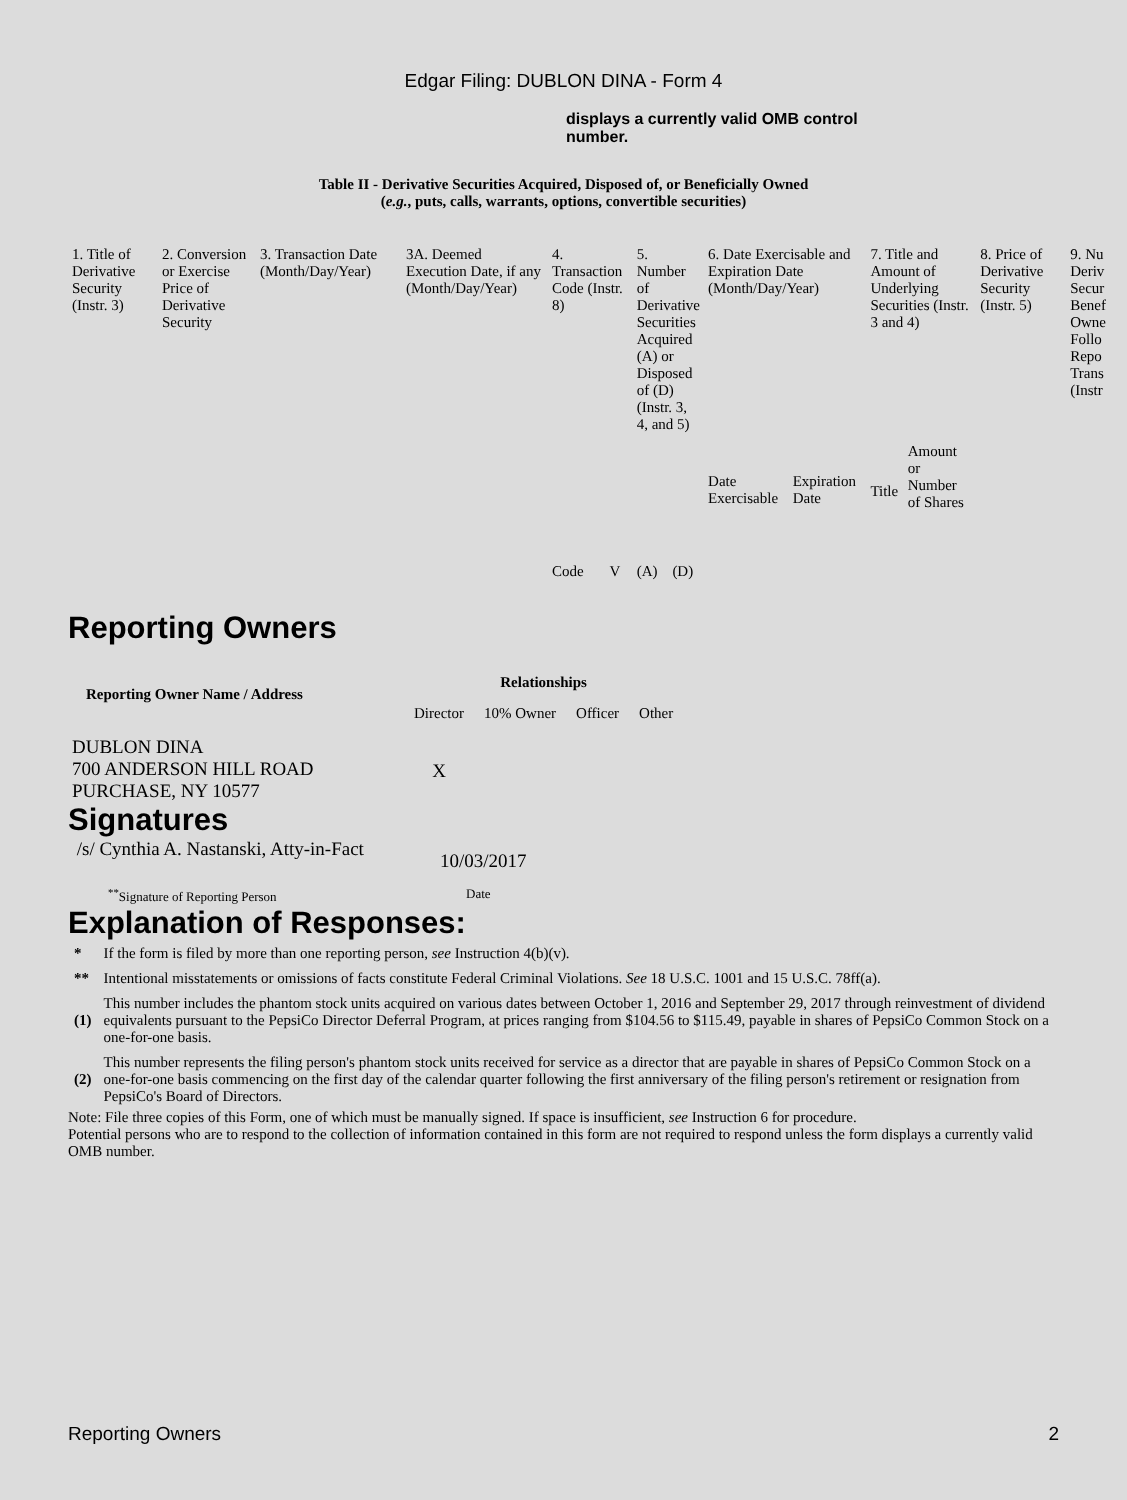Edgar Filing: DUBLON DINA - Form 4
displays a currently valid OMB control number.
Table II - Derivative Securities Acquired, Disposed of, or Beneficially Owned
(e.g., puts, calls, warrants, options, convertible securities)
| 1. Title of Derivative Security (Instr. 3) | 2. Conversion or Exercise Price of Derivative Security | 3. Transaction Date (Month/Day/Year) | 3A. Deemed Execution Date, if any (Month/Day/Year) | 4. Transaction Code (Instr. 8) | | 5. Number of Derivative Securities Acquired (A) or Disposed of (D) (Instr. 3, 4, and 5) | | 6. Date Exercisable and Expiration Date (Month/Day/Year) | | 7. Title and Amount of Underlying Securities (Instr. 3 and 4) | | 8. Price of Derivative Security (Instr. 5) | 9. Nu Deriv Secur Benef Owne Follo Repo Trans (Instr |
| | | | | Code | V | (A) | (D) | Date Exercisable | Expiration Date | Title | Amount or Number of Shares | | |
Reporting Owners
| Reporting Owner Name / Address | Relationships | | | |
| --- | --- | --- | --- | --- |
| | Director | 10% Owner | Officer | Other |
| DUBLON DINA 700 ANDERSON HILL ROAD PURCHASE, NY 10577 | X | | | |
Signatures
| /s/ Cynthia A. Nastanski, Atty-in-Fact | 10/03/2017 |
| <sup>**</sup> Signature of Reporting Person | Date |
Explanation of Responses:
| * | If the form is filed by more than one reporting person, see Instruction 4(b)(v). |
| ** | Intentional misstatements or omissions of facts constitute Federal Criminal Violations. See 18 U.S.C. 1001 and 15 U.S.C. 78ff(a). |
| (1) | This number includes the phantom stock units acquired on various dates between October 1, 2016 and September 29, 2017 through reinvestment of dividend equivalents pursuant to the PepsiCo Director Deferral Program, at prices ranging from $104.56 to $115.49, payable in shares of PepsiCo Common Stock on a one-for-one basis. |
| (2) | This number represents the filing person's phantom stock units received for service as a director that are payable in shares of PepsiCo Common Stock on a one-for-one basis commencing on the first day of the calendar quarter following the first anniversary of the filing person's retirement or resignation from PepsiCo's Board of Directors. |
Note: File three copies of this Form, one of which must be manually signed. If space is insufficient, see Instruction 6 for procedure.
Potential persons who are to respond to the collection of information contained in this form are not required to respond unless the form displays a currently valid OMB number.
Reporting Owners 2